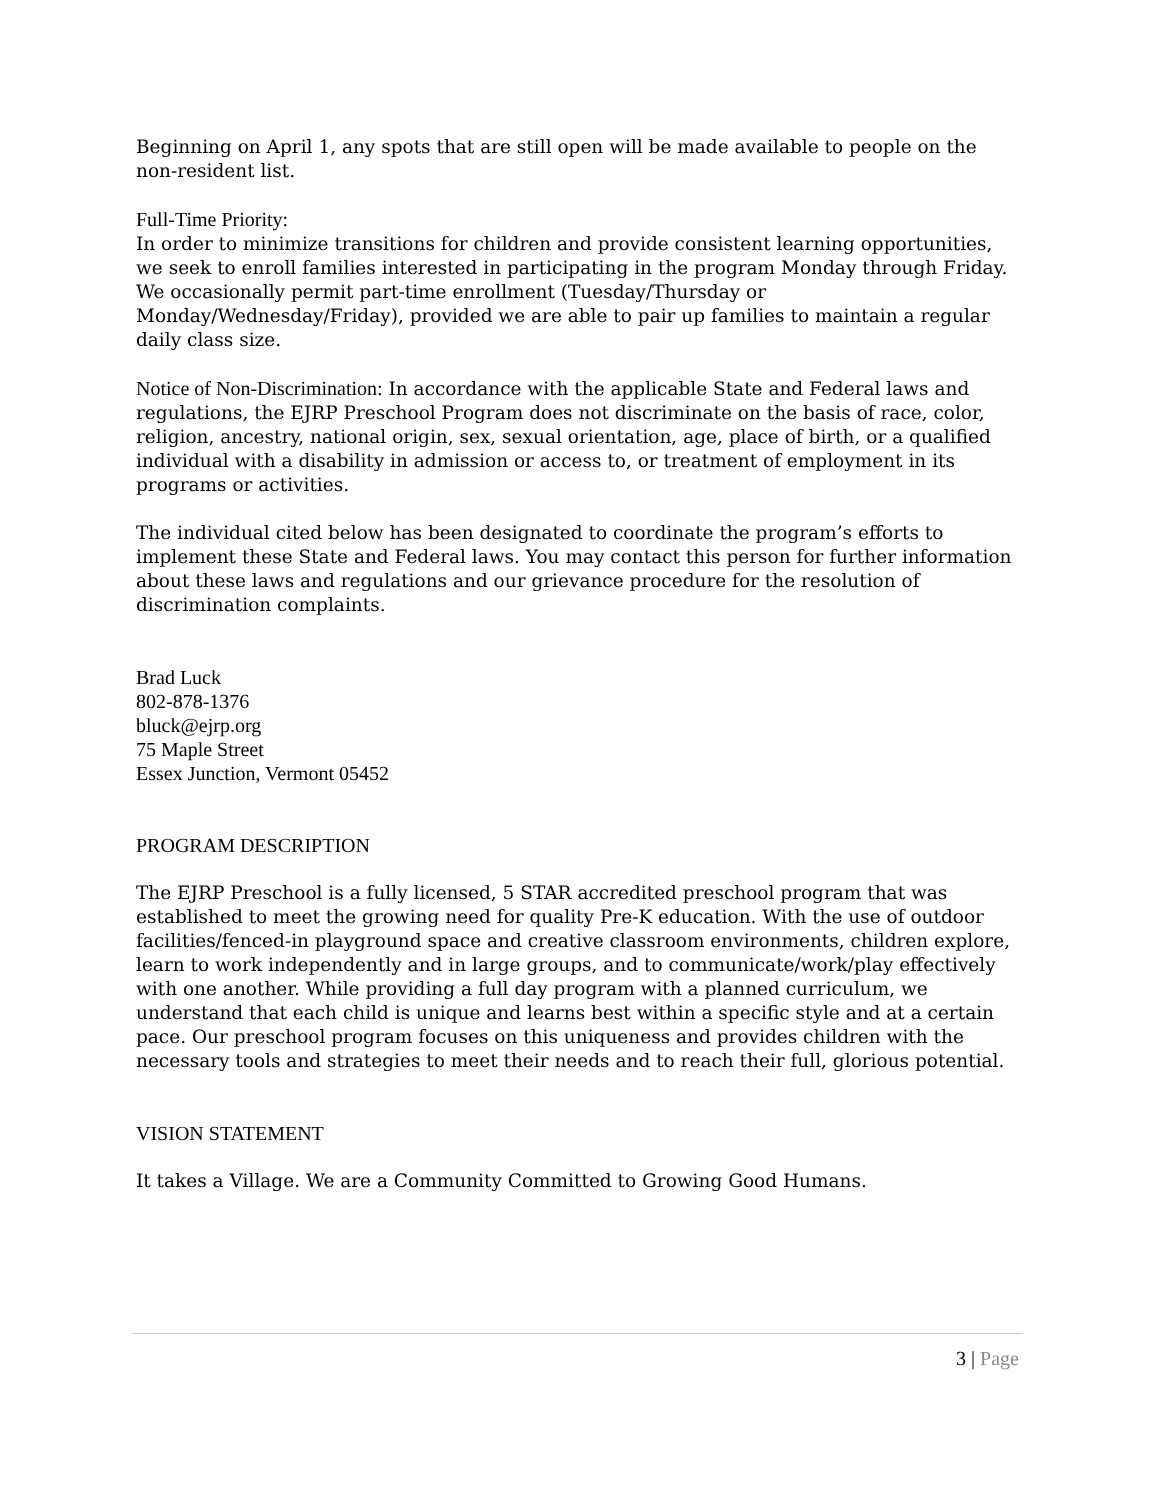Beginning on April 1, any spots that are still open will be made available to people on the non-resident list.
Full-Time Priority:
In order to minimize transitions for children and provide consistent learning opportunities, we seek to enroll families interested in participating in the program Monday through Friday. We occasionally permit part-time enrollment (Tuesday/Thursday or Monday/Wednesday/Friday), provided we are able to pair up families to maintain a regular daily class size.
Notice of Non-Discrimination: In accordance with the applicable State and Federal laws and regulations, the EJRP Preschool Program does not discriminate on the basis of race, color, religion, ancestry, national origin, sex, sexual orientation, age, place of birth, or a qualified individual with a disability in admission or access to, or treatment of employment in its programs or activities.
The individual cited below has been designated to coordinate the program’s efforts to implement these State and Federal laws. You may contact this person for further information about these laws and regulations and our grievance procedure for the resolution of discrimination complaints.
Brad Luck
802-878-1376
bluck@ejrp.org
75 Maple Street
Essex Junction, Vermont 05452
PROGRAM DESCRIPTION
The EJRP Preschool is a fully licensed, 5 STAR accredited preschool program that was established to meet the growing need for quality Pre-K education. With the use of outdoor facilities/fenced-in playground space and creative classroom environments, children explore, learn to work independently and in large groups, and to communicate/work/play effectively with one another. While providing a full day program with a planned curriculum, we understand that each child is unique and learns best within a specific style and at a certain pace. Our preschool program focuses on this uniqueness and provides children with the necessary tools and strategies to meet their needs and to reach their full, glorious potential.
VISION STATEMENT
It takes a Village. We are a Community Committed to Growing Good Humans.
3 | Page